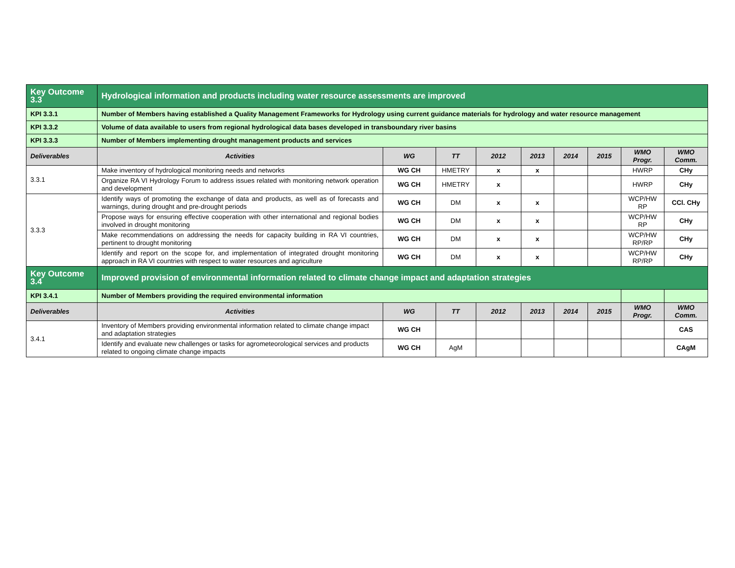| Key Outcome 3.3 | Hydrological information and products including water resource assessments are improved | | | | | | | | |
| KPI 3.3.1 | Number of Members having established a Quality Management Frameworks for Hydrology using current guidance materials for hydrology and water resource management | | | | | | | | |
| KPI 3.3.2 | Volume of data available to users from regional hydrological data bases developed in transboundary river basins | | | | | | | | |
| KPI 3.3.3 | Number of Members implementing drought management products and services | | | | | | | | |
| Deliverables | Activities | WG | TT | 2012 | 2013 | 2014 | 2015 | WMO Progr. | WMO Comm. |
| 3.3.1 | Make inventory of hydrological monitoring needs and networks | WG CH | HMETRY | x | x | | | HWRP | CHy |
| | Organize RA VI Hydrology Forum to address issues related with monitoring network operation and development | WG CH | HMETRY | x | | | | HWRP | CHy |
| 3.3.3 | Identify ways of promoting the exchange of data and products, as well as of forecasts and warnings, during drought and pre-drought periods | WG CH | DM | x | x | | | WCP/HW RP | CCl. CHy |
| | Propose ways for ensuring effective cooperation with other international and regional bodies involved in drought monitoring | WG CH | DM | x | x | | | WCP/HW RP | CHy |
| | Make recommendations on addressing the needs for capacity building in RA VI countries, pertinent to drought monitoring | WG CH | DM | x | x | | | WCP/HW RP/RP | CHy |
| | Identify and report on the scope for, and implementation of integrated drought monitoring approach in RA VI countries with respect to water resources and agriculture | WG CH | DM | x | x | | | WCP/HW RP/RP | CHy |
| Key Outcome 3.4 | Improved provision of environmental information related to climate change impact and adaptation strategies | | | | | | | | |
| KPI 3.4.1 | Number of Members providing the required environmental information | | | | | | | | |
| Deliverables | Activities | WG | TT | 2012 | 2013 | 2014 | 2015 | WMO Progr. | WMO Comm. |
| 3.4.1 | Inventory of Members providing environmental information related to climate change impact and adaptation strategies | WG CH | | | | | | | CAS |
| | Identify and evaluate new challenges or tasks for agrometeorological services and products related to ongoing climate change impacts | WG CH | AgM | | | | | | CAgM |